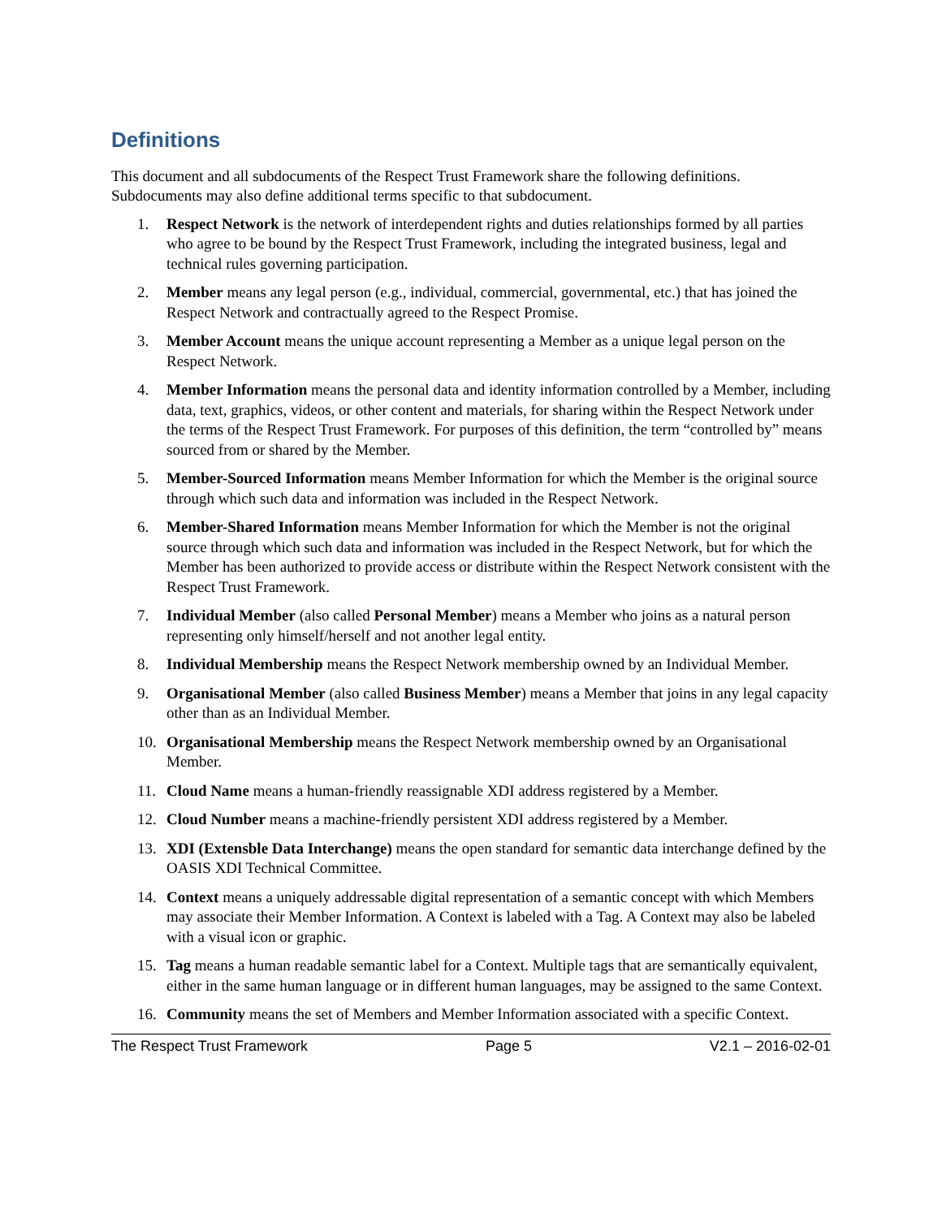Definitions
This document and all subdocuments of the Respect Trust Framework share the following definitions. Subdocuments may also define additional terms specific to that subdocument.
1. Respect Network is the network of interdependent rights and duties relationships formed by all parties who agree to be bound by the Respect Trust Framework, including the integrated business, legal and technical rules governing participation.
2. Member means any legal person (e.g., individual, commercial, governmental, etc.) that has joined the Respect Network and contractually agreed to the Respect Promise.
3. Member Account means the unique account representing a Member as a unique legal person on the Respect Network.
4. Member Information means the personal data and identity information controlled by a Member, including data, text, graphics, videos, or other content and materials, for sharing within the Respect Network under the terms of the Respect Trust Framework. For purposes of this definition, the term “controlled by” means sourced from or shared by the Member.
5. Member-Sourced Information means Member Information for which the Member is the original source through which such data and information was included in the Respect Network.
6. Member-Shared Information means Member Information for which the Member is not the original source through which such data and information was included in the Respect Network, but for which the Member has been authorized to provide access or distribute within the Respect Network consistent with the Respect Trust Framework.
7. Individual Member (also called Personal Member) means a Member who joins as a natural person representing only himself/herself and not another legal entity.
8. Individual Membership means the Respect Network membership owned by an Individual Member.
9. Organisational Member (also called Business Member) means a Member that joins in any legal capacity other than as an Individual Member.
10. Organisational Membership means the Respect Network membership owned by an Organisational Member.
11. Cloud Name means a human-friendly reassignable XDI address registered by a Member.
12. Cloud Number means a machine-friendly persistent XDI address registered by a Member.
13. XDI (Extensble Data Interchange) means the open standard for semantic data interchange defined by the OASIS XDI Technical Committee.
14. Context means a uniquely addressable digital representation of a semantic concept with which Members may associate their Member Information. A Context is labeled with a Tag. A Context may also be labeled with a visual icon or graphic.
15. Tag means a human readable semantic label for a Context. Multiple tags that are semantically equivalent, either in the same human language or in different human languages, may be assigned to the same Context.
16. Community means the set of Members and Member Information associated with a specific Context.
The Respect Trust Framework Page 5 V2.1 – 2016-02-01